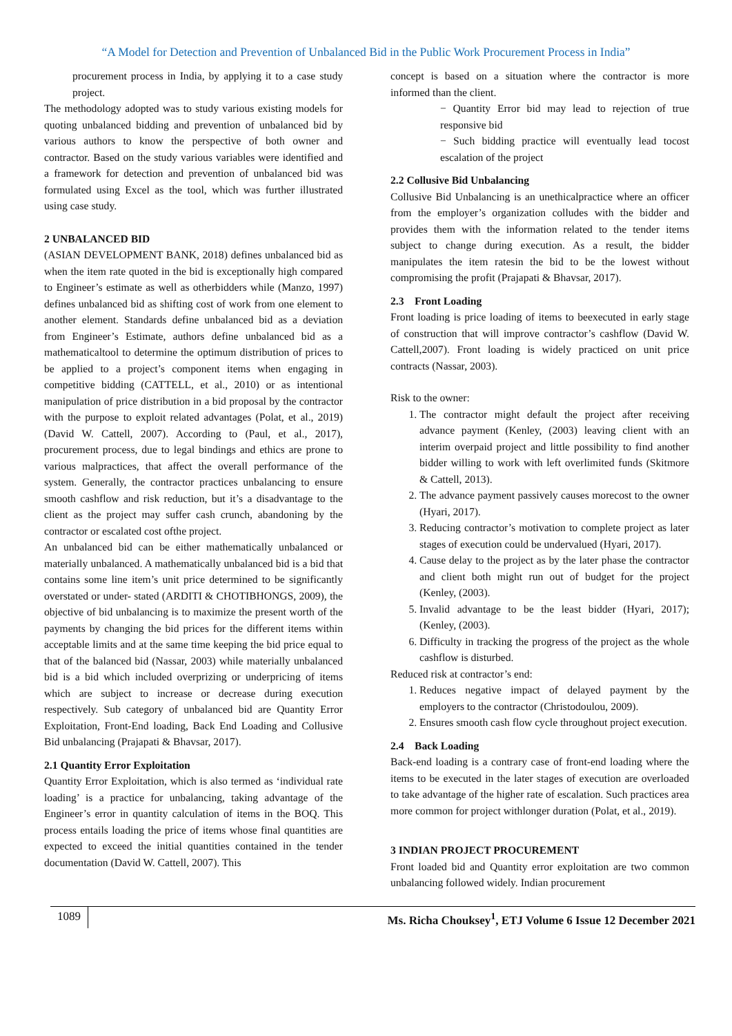“A Model for Detection and Prevention of Unbalanced Bid in the Public Work Procurement Process in India”
procurement process in India, by applying it to a case study project.
The methodology adopted was to study various existing models for quoting unbalanced bidding and prevention of unbalanced bid by various authors to know the perspective of both owner and contractor. Based on the study various variables were identified and a framework for detection and prevention of unbalanced bid was formulated using Excel as the tool, which was further illustrated using case study.
2 UNBALANCED BID
(ASIAN DEVELOPMENT BANK, 2018) defines unbalanced bid as when the item rate quoted in the bid is exceptionally high compared to Engineer’s estimate as well as otherbidders while (Manzo, 1997) defines unbalanced bid as shifting cost of work from one element to another element. Standards define unbalanced bid as a deviation from Engineer’s Estimate, authors define unbalanced bid as a mathematicaltool to determine the optimum distribution of prices to be applied to a project’s component items when engaging in competitive bidding (CATTELL, et al., 2010) or as intentional manipulation of price distribution in a bid proposal by the contractor with the purpose to exploit related advantages (Polat, et al., 2019) (David W. Cattell, 2007). According to (Paul, et al., 2017), procurement process, due to legal bindings and ethics are prone to various malpractices, that affect the overall performance of the system. Generally, the contractor practices unbalancing to ensure smooth cashflow and risk reduction, but it’s a disadvantage to the client as the project may suffer cash crunch, abandoning by the contractor or escalated cost ofthe project.
An unbalanced bid can be either mathematically unbalanced or materially unbalanced. A mathematically unbalanced bid is a bid that contains some line item’s unit price determined to be significantly overstated or under- stated (ARDITI & CHOTIBHONGS, 2009), the objective of bid unbalancing is to maximize the present worth of the payments by changing the bid prices for the different items within acceptable limits and at the same time keeping the bid price equal to that of the balanced bid (Nassar, 2003) while materially unbalanced bid is a bid which included overprizing or underpricing of items which are subject to increase or decrease during execution respectively. Sub category of unbalanced bid are Quantity Error Exploitation, Front-End loading, Back End Loading and Collusive Bid unbalancing (Prajapati & Bhavsar, 2017).
2.1 Quantity Error Exploitation
Quantity Error Exploitation, which is also termed as ‘individual rate loading’ is a practice for unbalancing, taking advantage of the Engineer’s error in quantity calculation of items in the BOQ. This process entails loading the price of items whose final quantities are expected to exceed the initial quantities contained in the tender documentation (David W. Cattell, 2007). This
concept is based on a situation where the contractor is more informed than the client.
− Quantity Error bid may lead to rejection of true responsive bid
− Such bidding practice will eventually lead tocost escalation of the project
2.2 Collusive Bid Unbalancing
Collusive Bid Unbalancing is an unethicalpractice where an officer from the employer’s organization colludes with the bidder and provides them with the information related to the tender items subject to change during execution. As a result, the bidder manipulates the item ratesin the bid to be the lowest without compromising the profit (Prajapati & Bhavsar, 2017).
2.3 Front Loading
Front loading is price loading of items to beexecuted in early stage of construction that will improve contractor’s cashflow (David W. Cattell,2007). Front loading is widely practiced on unit price contracts (Nassar, 2003).
Risk to the owner:
1. The contractor might default the project after receiving advance payment (Kenley, (2003) leaving client with an interim overpaid project and little possibility to find another bidder willing to work with left overlimited funds (Skitmore & Cattell, 2013).
2. The advance payment passively causes morecost to the owner (Hyari, 2017).
3. Reducing contractor’s motivation to complete project as later stages of execution could be undervalued (Hyari, 2017).
4. Cause delay to the project as by the later phase the contractor and client both might run out of budget for the project (Kenley, (2003).
5. Invalid advantage to be the least bidder (Hyari, 2017); (Kenley, (2003).
6. Difficulty in tracking the progress of the project as the whole cashflow is disturbed.
Reduced risk at contractor’s end:
1. Reduces negative impact of delayed payment by the employers to the contractor (Christodoulou, 2009).
2. Ensures smooth cash flow cycle throughout project execution.
2.4 Back Loading
Back-end loading is a contrary case of front-end loading where the items to be executed in the later stages of execution are overloaded to take advantage of the higher rate of escalation. Such practices area more common for project withlonger duration (Polat, et al., 2019).
3 INDIAN PROJECT PROCUREMENT
Front loaded bid and Quantity error exploitation are two common unbalancing followed widely. Indian procurement
1089 Ms. Richa Chouksey<sup>1</sup>, ETJ Volume 6 Issue 12 December 2021